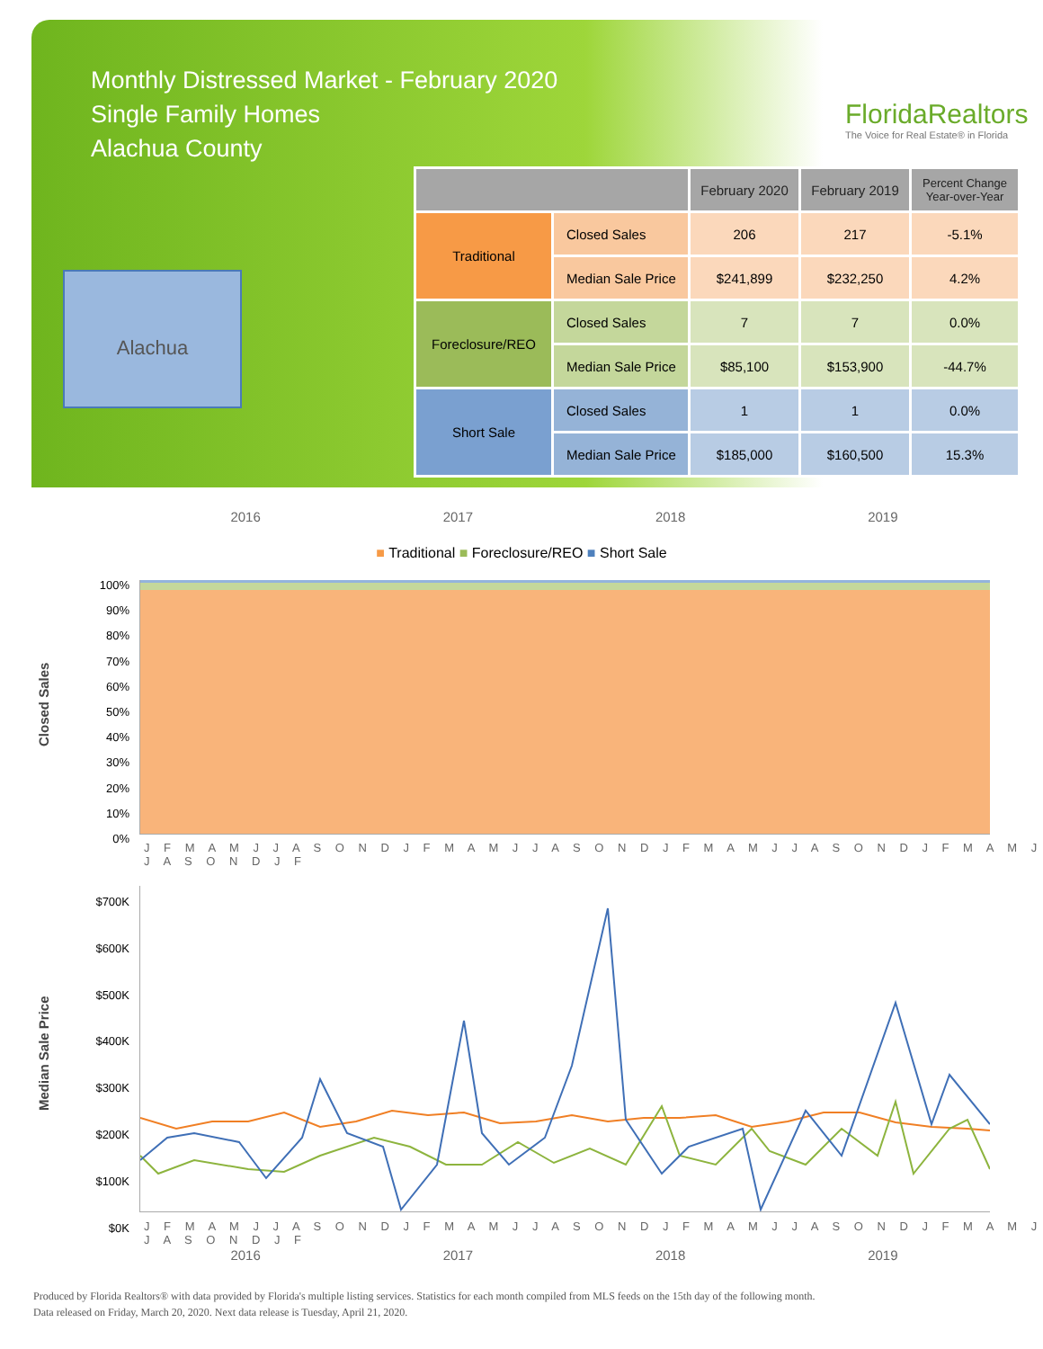Monthly Distressed Market - February 2020
Single Family Homes
Alachua County
FloridaRealtors
The Voice for Real Estate® in Florida
Alachua
| | | February 2020 | February 2019 | Percent Change Year-over-Year |
| --- | --- | --- | --- | --- |
| Traditional | Closed Sales | 206 | 217 | -5.1% |
| | Median Sale Price | $241,899 | $232,250 | 4.2% |
| Foreclosure/REO | Closed Sales | 7 | 7 | 0.0% |
| | Median Sale Price | $85,100 | $153,900 | -44.7% |
| Short Sale | Closed Sales | 1 | 1 | 0.0% |
| | Median Sale Price | $185,000 | $160,500 | 15.3% |
2016 2017 2018 2019
■ Traditional ■ Foreclosure/REO ■ Short Sale
Closed Sales
100%
90%
80%
70%
60%
50%
40%
30%
20%
10%
0%
J F M A M J J A S O N D J F M A M J J A S O N D J F M A M J J A S O N D J F M A M J J A S O N D J F
$700K
$600K
$500K
$400K
$300K
$200K
$100K
$0K
Median Sale Price
J F M A M J J A S O N D J F M A M J J A S O N D J F M A M J J A S O N D J F M A M J J A S O N D J F
2016 2017 2018 2019
Produced by Florida Realtors® with data provided by Florida's multiple listing services. Statistics for each month compiled from MLS feeds on the 15th day of the following month.
Data released on Friday, March 20, 2020. Next data release is Tuesday, April 21, 2020.